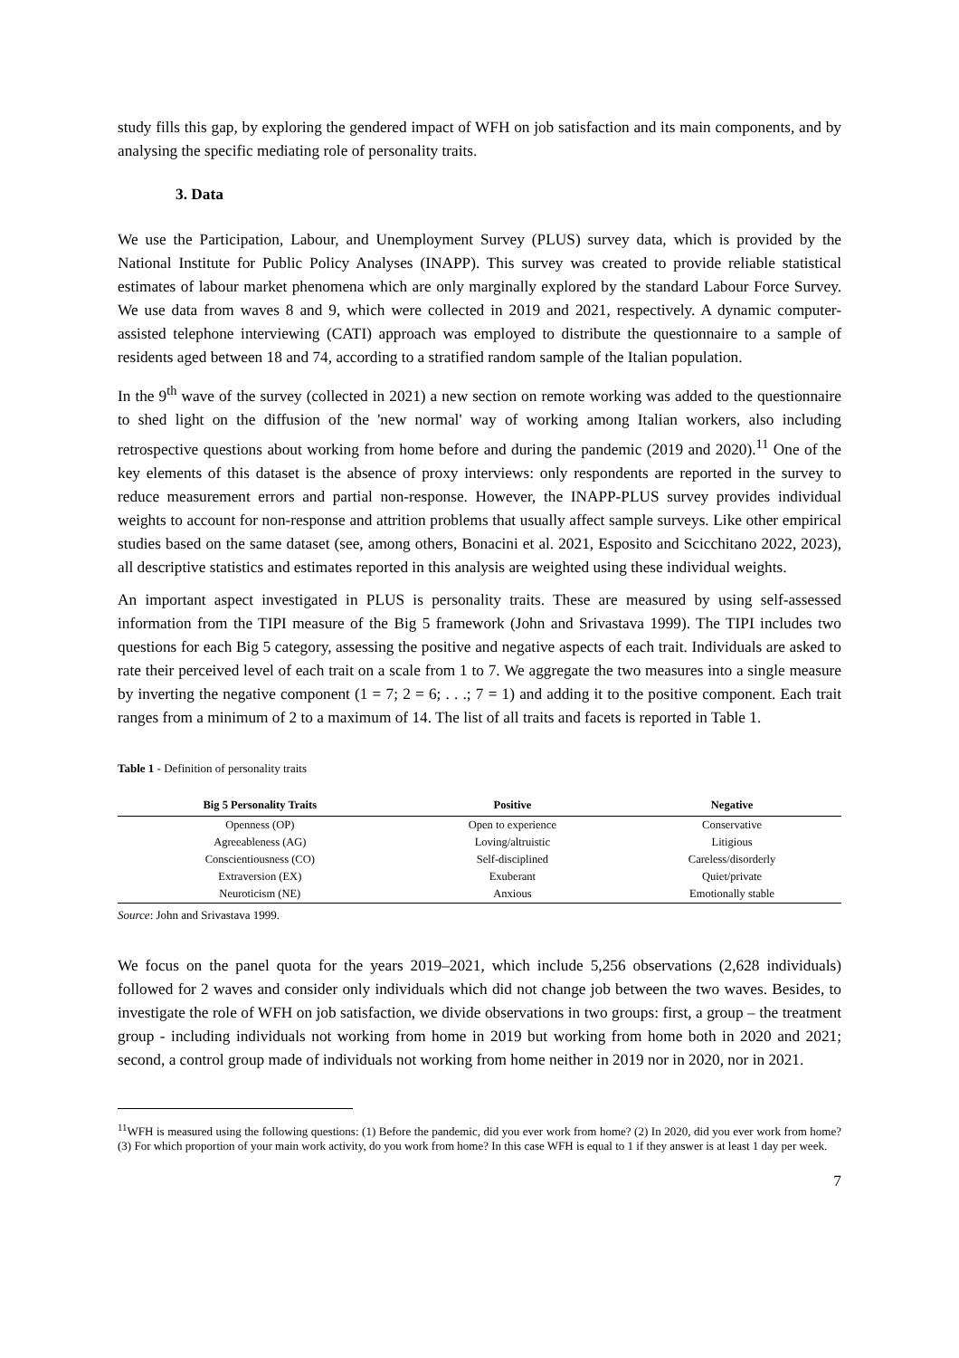study fills this gap, by exploring the gendered impact of WFH on job satisfaction and its main components, and by analysing the specific mediating role of personality traits.
3. Data
We use the Participation, Labour, and Unemployment Survey (PLUS) survey data, which is provided by the National Institute for Public Policy Analyses (INAPP). This survey was created to provide reliable statistical estimates of labour market phenomena which are only marginally explored by the standard Labour Force Survey. We use data from waves 8 and 9, which were collected in 2019 and 2021, respectively. A dynamic computer-assisted telephone interviewing (CATI) approach was employed to distribute the questionnaire to a sample of residents aged between 18 and 74, according to a stratified random sample of the Italian population.
In the 9<sup>th</sup> wave of the survey (collected in 2021) a new section on remote working was added to the questionnaire to shed light on the diffusion of the 'new normal' way of working among Italian workers, also including retrospective questions about working from home before and during the pandemic (2019 and 2020).<sup>11</sup> One of the key elements of this dataset is the absence of proxy interviews: only respondents are reported in the survey to reduce measurement errors and partial non-response. However, the INAPP-PLUS survey provides individual weights to account for non-response and attrition problems that usually affect sample surveys. Like other empirical studies based on the same dataset (see, among others, Bonacini et al. 2021, Esposito and Scicchitano 2022, 2023), all descriptive statistics and estimates reported in this analysis are weighted using these individual weights.
An important aspect investigated in PLUS is personality traits. These are measured by using self-assessed information from the TIPI measure of the Big 5 framework (John and Srivastava 1999). The TIPI includes two questions for each Big 5 category, assessing the positive and negative aspects of each trait. Individuals are asked to rate their perceived level of each trait on a scale from 1 to 7. We aggregate the two measures into a single measure by inverting the negative component (1 = 7; 2 = 6; . . .; 7 = 1) and adding it to the positive component. Each trait ranges from a minimum of 2 to a maximum of 14. The list of all traits and facets is reported in Table 1.
Table 1 - Definition of personality traits
| Big 5 Personality Traits | Positive | Negative |
| --- | --- | --- |
| Openness (OP) | Open to experience | Conservative |
| Agreeableness (AG) | Loving/altruistic | Litigious |
| Conscientiousness (CO) | Self-disciplined | Careless/disorderly |
| Extraversion (EX) | Exuberant | Quiet/private |
| Neuroticism (NE) | Anxious | Emotionally stable |
Source: John and Srivastava 1999.
We focus on the panel quota for the years 2019–2021, which include 5,256 observations (2,628 individuals) followed for 2 waves and consider only individuals which did not change job between the two waves. Besides, to investigate the role of WFH on job satisfaction, we divide observations in two groups: first, a group – the treatment group - including individuals not working from home in 2019 but working from home both in 2020 and 2021; second, a control group made of individuals not working from home neither in 2019 nor in 2020, nor in 2021.
<sup>11</sup> WFH is measured using the following questions: (1) Before the pandemic, did you ever work from home? (2) In 2020, did you ever work from home? (3) For which proportion of your main work activity, do you work from home? In this case WFH is equal to 1 if they answer is at least 1 day per week.
7